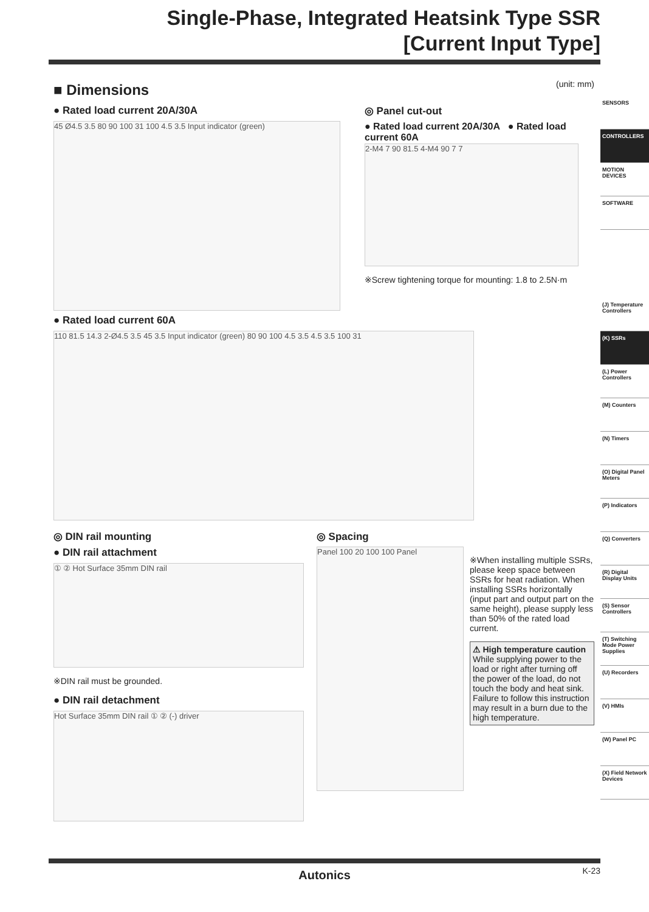Single-Phase, Integrated Heatsink Type SSR
[Current Input Type]
■ Dimensions
(unit: mm)
● Rated load current 20A/30A
45 Ø4.5 3.5 80 90 100 31 100 4.5 3.5 Input indicator (green)
◎ Panel cut-out
● Rated load current 20A/30A ● Rated load current 60A
2-M4 7 90 81.5 4-M4 90 7 7
※Screw tightening torque for mounting: 1.8 to 2.5N·m
● Rated load current 60A
110 81.5 14.3 2-Ø4.5 3.5 45 3.5 Input indicator (green) 80 90 100 4.5 3.5 4.5 3.5 100 31
◎ DIN rail mounting
● DIN rail attachment
① ② Hot Surface 35mm DIN rail
※DIN rail must be grounded.
● DIN rail detachment
Hot Surface 35mm DIN rail ① ② (-) driver
◎ Spacing
Panel 100 20 100 100 Panel
※When installing multiple SSRs, please keep space between SSRs for heat radiation. When installing SSRs horizontally (input part and output part on the same height), please supply less than 50% of the rated load current.
⚠ High temperature caution
While supplying power to the load or right after turning off the power of the load, do not touch the body and heat sink. Failure to follow this instruction may result in a burn due to the high temperature.
SENSORS
CONTROLLERS
MOTION DEVICES
SOFTWARE
(J) Temperature Controllers
(K) SSRs
(L) Power Controllers
(M) Counters
(N) Timers
(O) Digital Panel Meters
(P) Indicators
(Q) Converters
(R) Digital Display Units
(S) Sensor Controllers
(T) Switching Mode Power Supplies
(U) Recorders
(V) HMIs
(W) Panel PC
(X) Field Network Devices
Autonics K-23